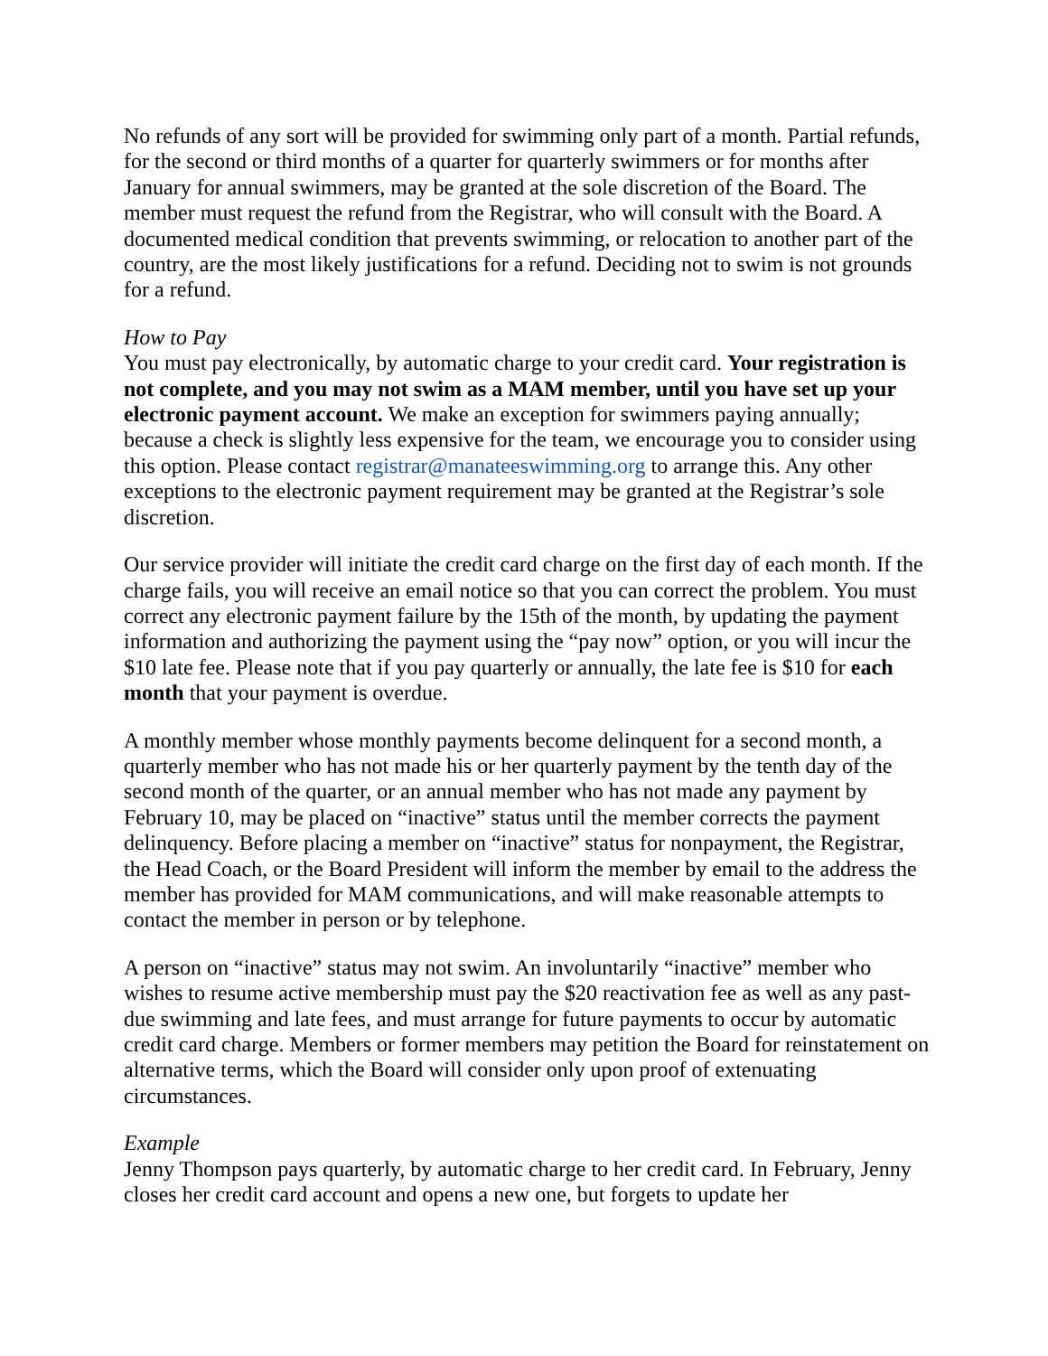No refunds of any sort will be provided for swimming only part of a month. Partial refunds, for the second or third months of a quarter for quarterly swimmers or for months after January for annual swimmers, may be granted at the sole discretion of the Board. The member must request the refund from the Registrar, who will consult with the Board. A documented medical condition that prevents swimming, or relocation to another part of the country, are the most likely justifications for a refund. Deciding not to swim is not grounds for a refund.
How to Pay
You must pay electronically, by automatic charge to your credit card. Your registration is not complete, and you may not swim as a MAM member, until you have set up your electronic payment account. We make an exception for swimmers paying annually; because a check is slightly less expensive for the team, we encourage you to consider using this option. Please contact registrar@manateeswimming.org to arrange this. Any other exceptions to the electronic payment requirement may be granted at the Registrar’s sole discretion.
Our service provider will initiate the credit card charge on the first day of each month. If the charge fails, you will receive an email notice so that you can correct the problem. You must correct any electronic payment failure by the 15th of the month, by updating the payment information and authorizing the payment using the “pay now” option, or you will incur the $10 late fee. Please note that if you pay quarterly or annually, the late fee is $10 for each month that your payment is overdue.
A monthly member whose monthly payments become delinquent for a second month, a quarterly member who has not made his or her quarterly payment by the tenth day of the second month of the quarter, or an annual member who has not made any payment by February 10, may be placed on “inactive” status until the member corrects the payment delinquency. Before placing a member on “inactive” status for nonpayment, the Registrar, the Head Coach, or the Board President will inform the member by email to the address the member has provided for MAM communications, and will make reasonable attempts to contact the member in person or by telephone.
A person on “inactive” status may not swim. An involuntarily “inactive” member who wishes to resume active membership must pay the $20 reactivation fee as well as any past-due swimming and late fees, and must arrange for future payments to occur by automatic credit card charge. Members or former members may petition the Board for reinstatement on alternative terms, which the Board will consider only upon proof of extenuating circumstances.
Example
Jenny Thompson pays quarterly, by automatic charge to her credit card. In February, Jenny closes her credit card account and opens a new one, but forgets to update her